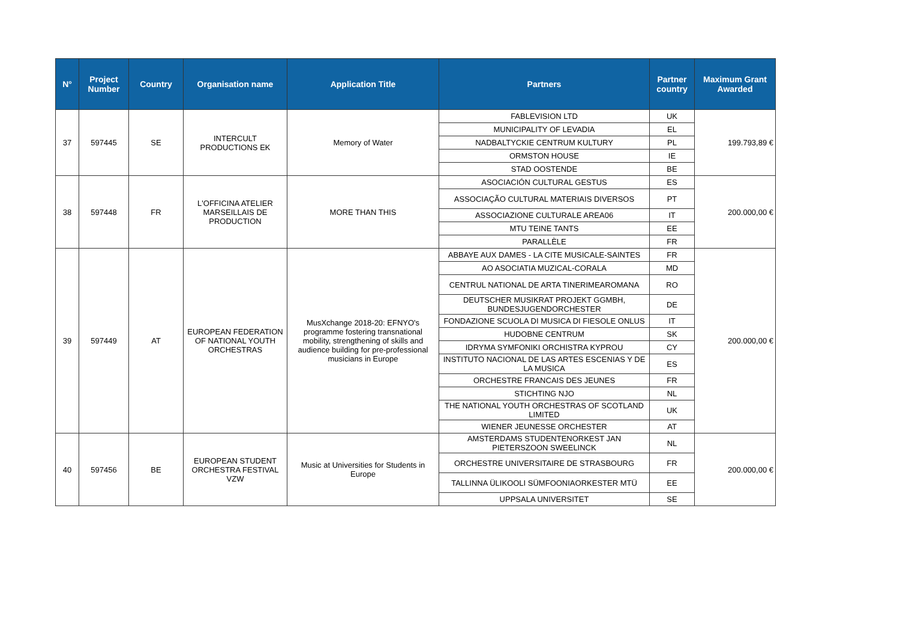| N° | Project Number | Country | Organisation name | Application Title | Partners | Partner country | Maximum Grant Awarded |
| --- | --- | --- | --- | --- | --- | --- | --- |
| 37 | 597445 | SE | INTERCULT PRODUCTIONS EK | Memory of Water | FABLEVISION LTD | UK | 199.793,89 € |
| | | | | | MUNICIPALITY OF LEVADIA | EL | |
| | | | | | NADBALTYCKIE CENTRUM KULTURY | PL | |
| | | | | | ORMSTON HOUSE | IE | |
| | | | | | STAD OOSTENDE | BE | |
| 38 | 597448 | FR | L'OFFICINA ATELIER MARSEILLAIS DE PRODUCTION | MORE THAN THIS | ASOCIACIÓN CULTURAL GESTUS | ES | 200.000,00 € |
| | | | | | ASSOCIAÇÃO CULTURAL MATERIAIS DIVERSOS | PT | |
| | | | | | ASSOCIAZIONE CULTURALE AREA06 | IT | |
| | | | | | MTU TEINE TANTS | EE | |
| | | | | | PARALLÈLE | FR | |
| 39 | 597449 | AT | EUROPEAN FEDERATION OF NATIONAL YOUTH ORCHESTRAS | MusXchange 2018-20: EFNYO's programme fostering transnational mobility, strengthening of skills and audience building for pre-professional musicians in Europe | ABBAYE AUX DAMES - LA CITE MUSICALE-SAINTES | FR | 200.000,00 € |
| | | | | | AO ASOCIATIA MUZICAL-CORALA | MD | |
| | | | | | CENTRUL NATIONAL DE ARTA TINERIMEAROMANA | RO | |
| | | | | | DEUTSCHER MUSIKRAT PROJEKT GGMBH, BUNDESJUGENDORCHESTER | DE | |
| | | | | | FONDAZIONE SCUOLA DI MUSICA DI FIESOLE ONLUS | IT | |
| | | | | | HUDOBNE CENTRUM | SK | |
| | | | | | IDRYMA SYMFONIKI ORCHISTRA KYPROU | CY | |
| | | | | | INSTITUTO NACIONAL DE LAS ARTES ESCENIAS Y DE LA MUSICA | ES | |
| | | | | | ORCHESTRE FRANCAIS DES JEUNES | FR | |
| | | | | | STICHTING NJO | NL | |
| | | | | | THE NATIONAL YOUTH ORCHESTRAS OF SCOTLAND LIMITED | UK | |
| | | | | | WIENER JEUNESSE ORCHESTER | AT | |
| 40 | 597456 | BE | EUROPEAN STUDENT ORCHESTRA FESTIVAL VZW | Music at Universities for Students in Europe | AMSTERDAMS STUDENTENORKEST JAN PIETERSZOON SWEELINCK | NL | 200.000,00 € |
| | | | | | ORCHESTRE UNIVERSITAIRE DE STRASBOURG | FR | |
| | | | | | TALLINNA ÜLIKOOLI SÜMFOONIAORKESTER MTÜ | EE | |
| | | | | | UPPSALA UNIVERSITET | SE | |